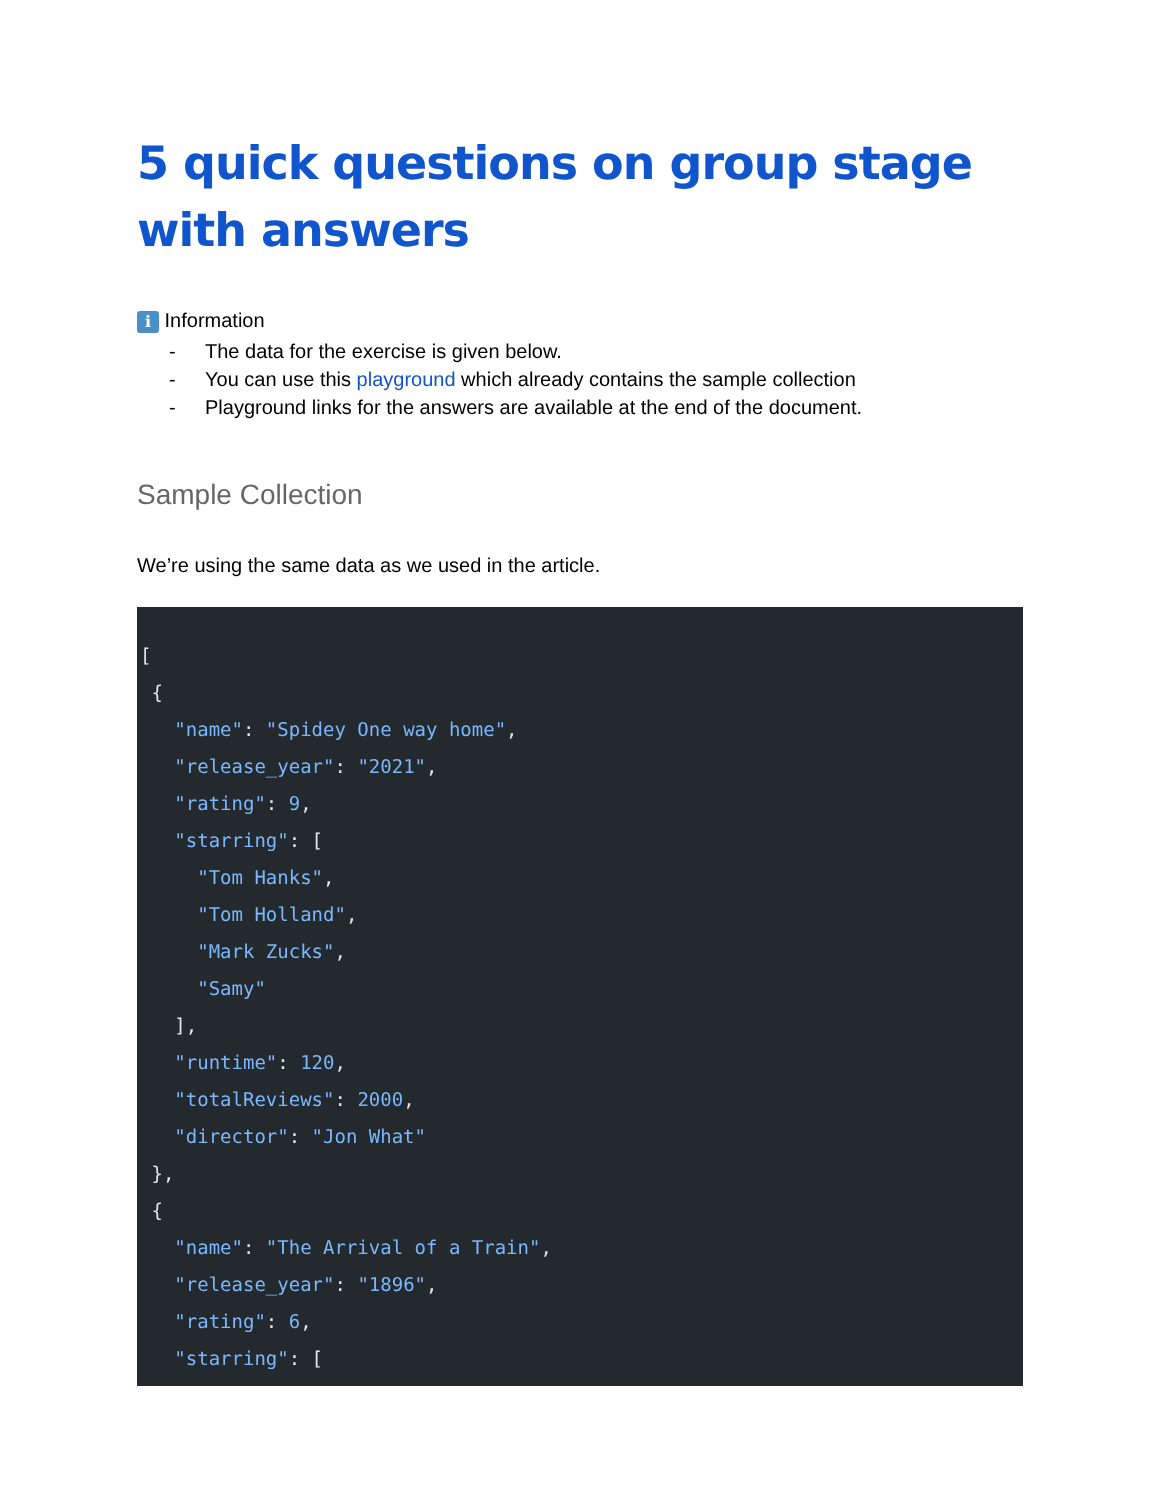5 quick questions on group stage with answers
i Information
- The data for the exercise is given below.
- You can use this playground which already contains the sample collection
- Playground links for the answers are available at the end of the document.
Sample Collection
We’re using the same data as we used in the article.
[
 {
   "name": "Spidey One way home",
   "release_year": "2021",
   "rating": 9,
   "starring": [
     "Tom Hanks",
     "Tom Holland",
     "Mark Zucks",
     "Samy"
   ],
   "runtime": 120,
   "totalReviews": 2000,
   "director": "Jon What"
 },
 {
   "name": "The Arrival of a Train",
   "release_year": "1896",
   "rating": 6,
   "starring": [